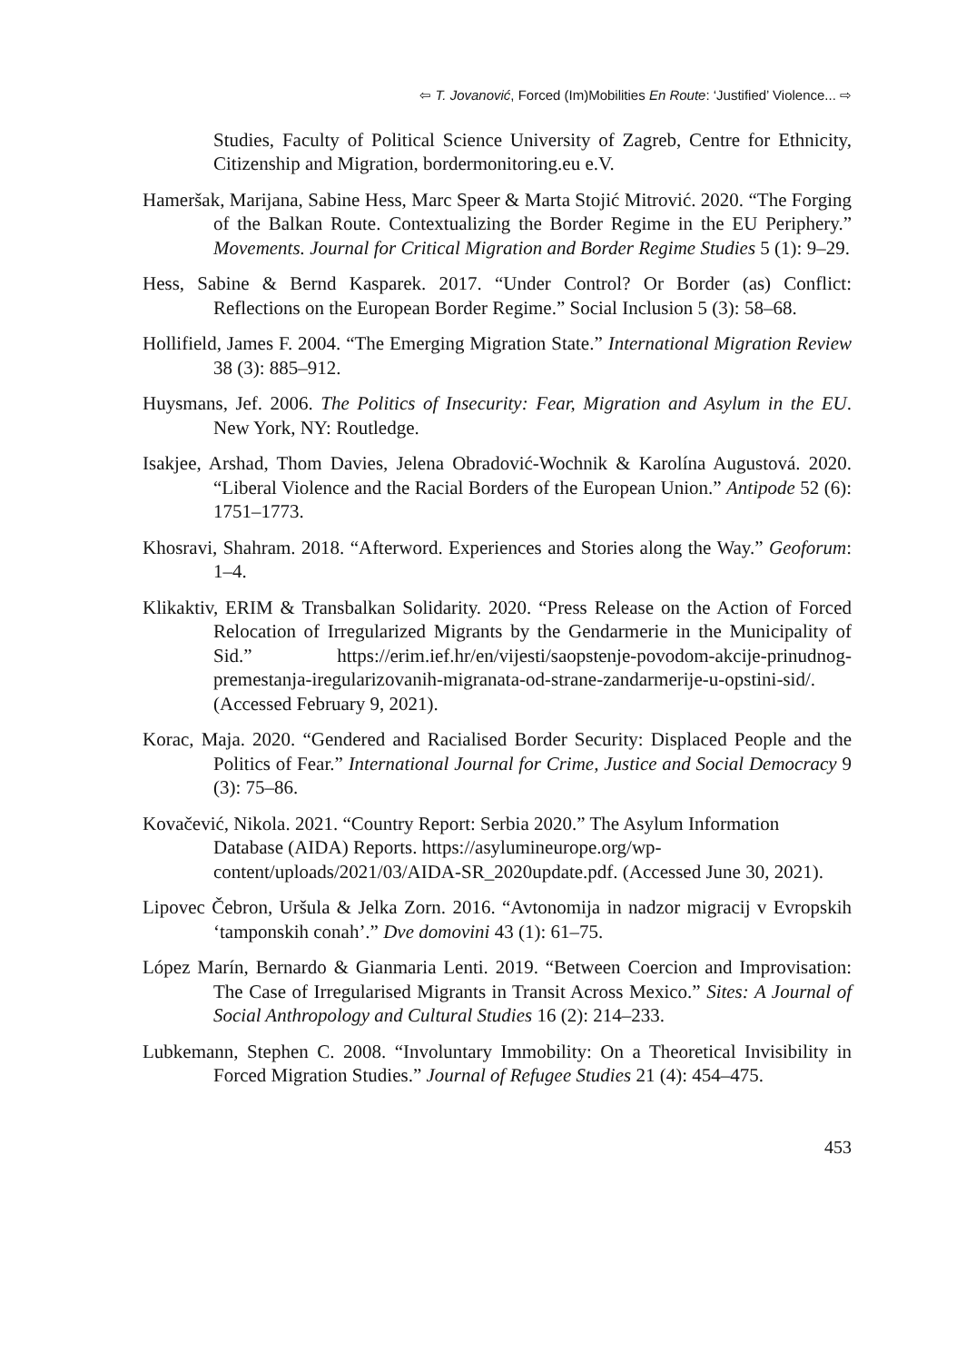⇦ T. Jovanović, Forced (Im)Mobilities En Route: ‘Justified’ Violence... ⇨
Studies, Faculty of Political Science University of Zagreb, Centre for Ethnicity, Citizenship and Migration, bordermonitoring.eu e.V.
Hameršak, Marijana, Sabine Hess, Marc Speer & Marta Stojić Mitrović. 2020. “The Forging of the Balkan Route. Contextualizing the Border Regime in the EU Periphery.” Movements. Journal for Critical Migration and Border Regime Studies 5 (1): 9–29.
Hess, Sabine & Bernd Kasparek. 2017. “Under Control? Or Border (as) Conflict: Reflections on the European Border Regime.” Social Inclusion 5 (3): 58–68.
Hollifield, James F. 2004. “The Emerging Migration State.” International Migration Review 38 (3): 885–912.
Huysmans, Jef. 2006. The Politics of Insecurity: Fear, Migration and Asylum in the EU. New York, NY: Routledge.
Isakjee, Arshad, Thom Davies, Jelena Obradović-Wochnik & Karolína Augustová. 2020. “Liberal Violence and the Racial Borders of the European Union.” Antipode 52 (6): 1751–1773.
Khosravi, Shahram. 2018. “Afterword. Experiences and Stories along the Way.” Geoforum: 1–4.
Klikaktiv, ERIM & Transbalkan Solidarity. 2020. “Press Release on the Action of Forced Relocation of Irregularized Migrants by the Gendarmerie in the Municipality of Sid.” https://erim.ief.hr/en/vijesti/saopstenje-povodom-akcije-prinudnog-premestanja-iregularizovanih-migranata-od-strane-zandarmerije-u-opstini-sid/. (Accessed February 9, 2021).
Korac, Maja. 2020. “Gendered and Racialised Border Security: Displaced People and the Politics of Fear.” International Journal for Crime, Justice and Social Democracy 9 (3): 75–86.
Kovačević, Nikola. 2021. “Country Report: Serbia 2020.” The Asylum Information Database (AIDA) Reports. https://asylumineurope.org/wp-content/uploads/2021/03/AIDA-SR_2020update.pdf. (Accessed June 30, 2021).
Lipovec Čebron, Uršula & Jelka Zorn. 2016. “Avtonomija in nadzor migracij v Evropskih ‘tamponskih conah’.” Dve domovini 43 (1): 61–75.
López Marín, Bernardo & Gianmaria Lenti. 2019. “Between Coercion and Improvisation: The Case of Irregularised Migrants in Transit Across Mexico.” Sites: A Journal of Social Anthropology and Cultural Studies 16 (2): 214–233.
Lubkemann, Stephen C. 2008. “Involuntary Immobility: On a Theoretical Invisibility in Forced Migration Studies.” Journal of Refugee Studies 21 (4): 454–475.
453